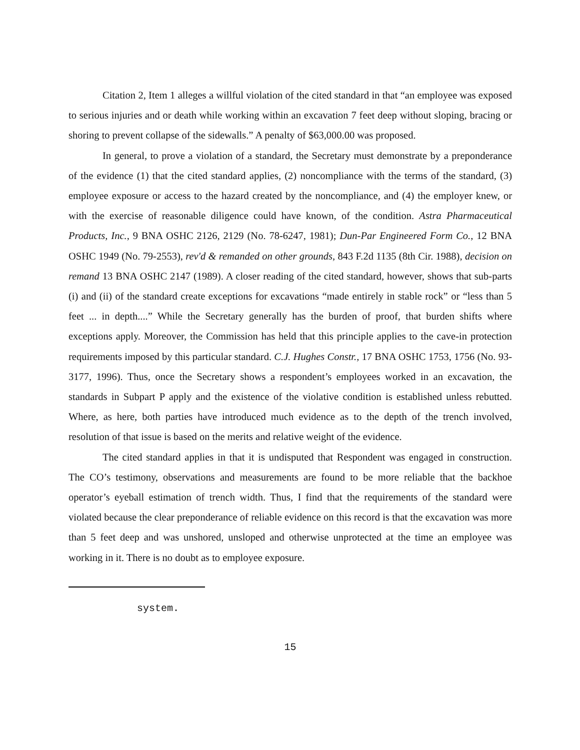Citation 2, Item 1 alleges a willful violation of the cited standard in that “an employee was exposed to serious injuries and or death while working within an excavation 7 feet deep without sloping, bracing or shoring to prevent collapse of the sidewalls.” A penalty of $63,000.00 was proposed.
In general, to prove a violation of a standard, the Secretary must demonstrate by a preponderance of the evidence (1) that the cited standard applies, (2) noncompliance with the terms of the standard, (3) employee exposure or access to the hazard created by the noncompliance, and (4) the employer knew, or with the exercise of reasonable diligence could have known, of the condition. Astra Pharmaceutical Products, Inc., 9 BNA OSHC 2126, 2129 (No. 78-6247, 1981); Dun-Par Engineered Form Co., 12 BNA OSHC 1949 (No. 79-2553), rev'd & remanded on other grounds, 843 F.2d 1135 (8th Cir. 1988), decision on remand 13 BNA OSHC 2147 (1989). A closer reading of the cited standard, however, shows that sub-parts (i) and (ii) of the standard create exceptions for excavations “made entirely in stable rock” or “less than 5 feet ... in depth....” While the Secretary generally has the burden of proof, that burden shifts where exceptions apply. Moreover, the Commission has held that this principle applies to the cave-in protection requirements imposed by this particular standard. C.J. Hughes Constr., 17 BNA OSHC 1753, 1756 (No. 93-3177, 1996). Thus, once the Secretary shows a respondent’s employees worked in an excavation, the standards in Subpart P apply and the existence of the violative condition is established unless rebutted. Where, as here, both parties have introduced much evidence as to the depth of the trench involved, resolution of that issue is based on the merits and relative weight of the evidence.
The cited standard applies in that it is undisputed that Respondent was engaged in construction. The CO’s testimony, observations and measurements are found to be more reliable that the backhoe operator’s eyeball estimation of trench width. Thus, I find that the requirements of the standard were violated because the clear preponderance of reliable evidence on this record is that the excavation was more than 5 feet deep and was unshored, unsloped and otherwise unprotected at the time an employee was working in it. There is no doubt as to employee exposure.
system.
15